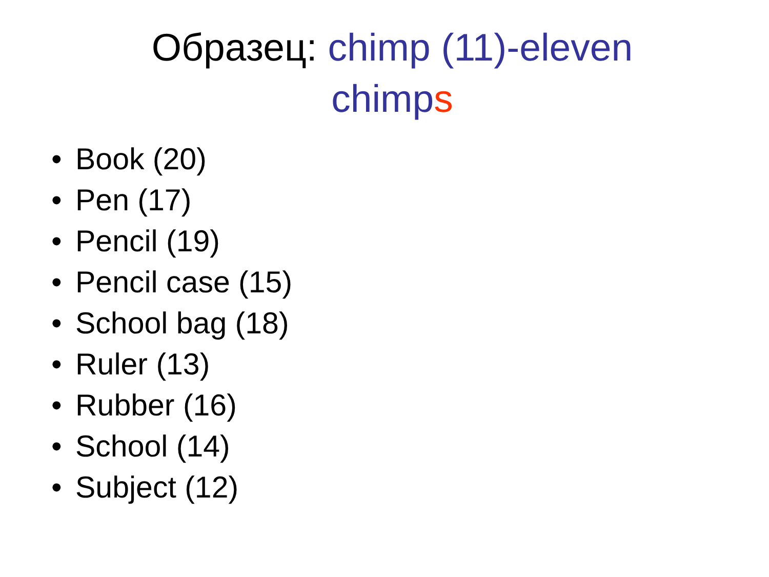Образец: chimp (11)-eleven
chimp s
• Book (20)
• Pen (17)
• Pencil (19)
• Pencil case (15)
• School bag (18)
• Ruler (13)
• Rubber (16)
• School (14)
• Subject (12)